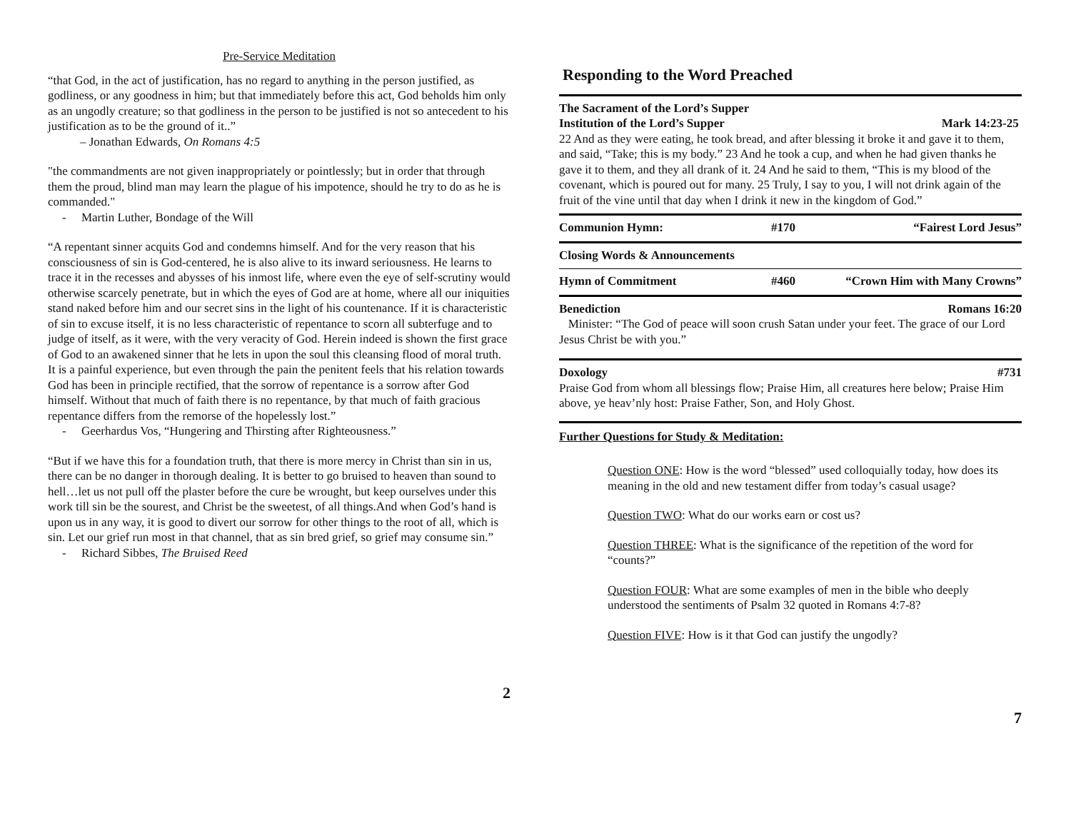Pre-Service Meditation
“that God, in the act of justification, has no regard to anything in the person justified, as godliness, or any goodness in him; but that immediately before this act, God beholds him only as an ungodly creature; so that godliness in the person to be justified is not so antecedent to his justification as to be the ground of it..”
– Jonathan Edwards, On Romans 4:5
"the commandments are not given inappropriately or pointlessly; but in order that through them the proud, blind man may learn the plague of his impotence, should he try to do as he is commanded."
- Martin Luther, Bondage of the Will
“A repentant sinner acquits God and condemns himself. And for the very reason that his consciousness of sin is God-centered, he is also alive to its inward seriousness. He learns to trace it in the recesses and abysses of his inmost life, where even the eye of self-scrutiny would otherwise scarcely penetrate, but in which the eyes of God are at home, where all our iniquities stand naked before him and our secret sins in the light of his countenance. If it is characteristic of sin to excuse itself, it is no less characteristic of repentance to scorn all subterfuge and to judge of itself, as it were, with the very veracity of God. Herein indeed is shown the first grace of God to an awakened sinner that he lets in upon the soul this cleansing flood of moral truth. It is a painful experience, but even through the pain the penitent feels that his relation towards God has been in principle rectified, that the sorrow of repentance is a sorrow after God himself. Without that much of faith there is no repentance, by that much of faith gracious repentance differs from the remorse of the hopelessly lost.”
- Geerhardus Vos, “Hungering and Thirsting after Righteousness.”
“But if we have this for a foundation truth, that there is more mercy in Christ than sin in us, there can be no danger in thorough dealing. It is better to go bruised to heaven than sound to hell…let us not pull off the plaster before the cure be wrought, but keep ourselves under this work till sin be the sourest, and Christ be the sweetest, of all things.And when God’s hand is upon us in any way, it is good to divert our sorrow for other things to the root of all, which is sin. Let our grief run most in that channel, that as sin bred grief, so grief may consume sin.”
- Richard Sibbes, The Bruised Reed
2
Responding to the Word Preached
The Sacrament of the Lord’s Supper
Institution of the Lord’s Supper Mark 14:23-25
22 And as they were eating, he took bread, and after blessing it broke it and gave it to them, and said, “Take; this is my body.” 23 And he took a cup, and when he had given thanks he gave it to them, and they all drank of it. 24 And he said to them, “This is my blood of the covenant, which is poured out for many. 25 Truly, I say to you, I will not drink again of the fruit of the vine until that day when I drink it new in the kingdom of God.”
Communion Hymn: #170 “Fairest Lord Jesus”
Closing Words & Announcements
Hymn of Commitment #460 “Crown Him with Many Crowns”
Benediction Romans 16:20
Minister: “The God of peace will soon crush Satan under your feet. The grace of our Lord Jesus Christ be with you.”
Doxology #731
Praise God from whom all blessings flow; Praise Him, all creatures here below; Praise Him above, ye heav’nly host: Praise Father, Son, and Holy Ghost.
Further Questions for Study & Meditation:
Question ONE: How is the word “blessed” used colloquially today, how does its meaning in the old and new testament differ from today’s casual usage?
Question TWO: What do our works earn or cost us?
Question THREE: What is the significance of the repetition of the word for “counts?”
Question FOUR: What are some examples of men in the bible who deeply understood the sentiments of Psalm 32 quoted in Romans 4:7-8?
Question FIVE: How is it that God can justify the ungodly?
7